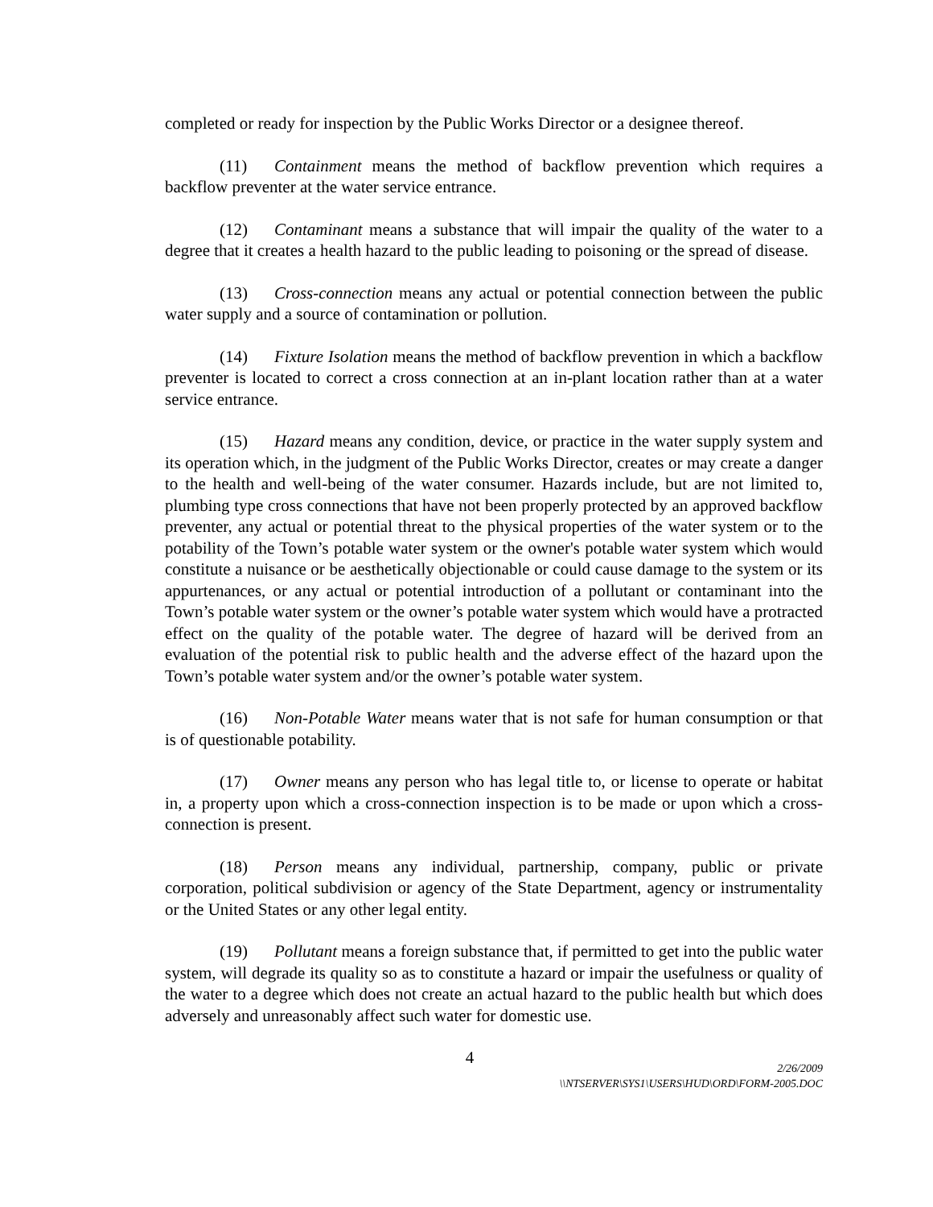completed or ready for inspection by the Public Works Director or a designee thereof.
(11) Containment means the method of backflow prevention which requires a backflow preventer at the water service entrance.
(12) Contaminant means a substance that will impair the quality of the water to a degree that it creates a health hazard to the public leading to poisoning or the spread of disease.
(13) Cross-connection means any actual or potential connection between the public water supply and a source of contamination or pollution.
(14) Fixture Isolation means the method of backflow prevention in which a backflow preventer is located to correct a cross connection at an in-plant location rather than at a water service entrance.
(15) Hazard means any condition, device, or practice in the water supply system and its operation which, in the judgment of the Public Works Director, creates or may create a danger to the health and well-being of the water consumer. Hazards include, but are not limited to, plumbing type cross connections that have not been properly protected by an approved backflow preventer, any actual or potential threat to the physical properties of the water system or to the potability of the Town’s potable water system or the owner's potable water system which would constitute a nuisance or be aesthetically objectionable or could cause damage to the system or its appurtenances, or any actual or potential introduction of a pollutant or contaminant into the Town’s potable water system or the owner’s potable water system which would have a protracted effect on the quality of the potable water. The degree of hazard will be derived from an evaluation of the potential risk to public health and the adverse effect of the hazard upon the Town’s potable water system and/or the owner’s potable water system.
(16) Non-Potable Water means water that is not safe for human consumption or that is of questionable potability.
(17) Owner means any person who has legal title to, or license to operate or habitat in, a property upon which a cross-connection inspection is to be made or upon which a cross-connection is present.
(18) Person means any individual, partnership, company, public or private corporation, political subdivision or agency of the State Department, agency or instrumentality or the United States or any other legal entity.
(19) Pollutant means a foreign substance that, if permitted to get into the public water system, will degrade its quality so as to constitute a hazard or impair the usefulness or quality of the water to a degree which does not create an actual hazard to the public health but which does adversely and unreasonably affect such water for domestic use.
4
2/26/2009
\\NTSERVER\SYS1\USERS\HUD\ORD\FORM-2005.DOC